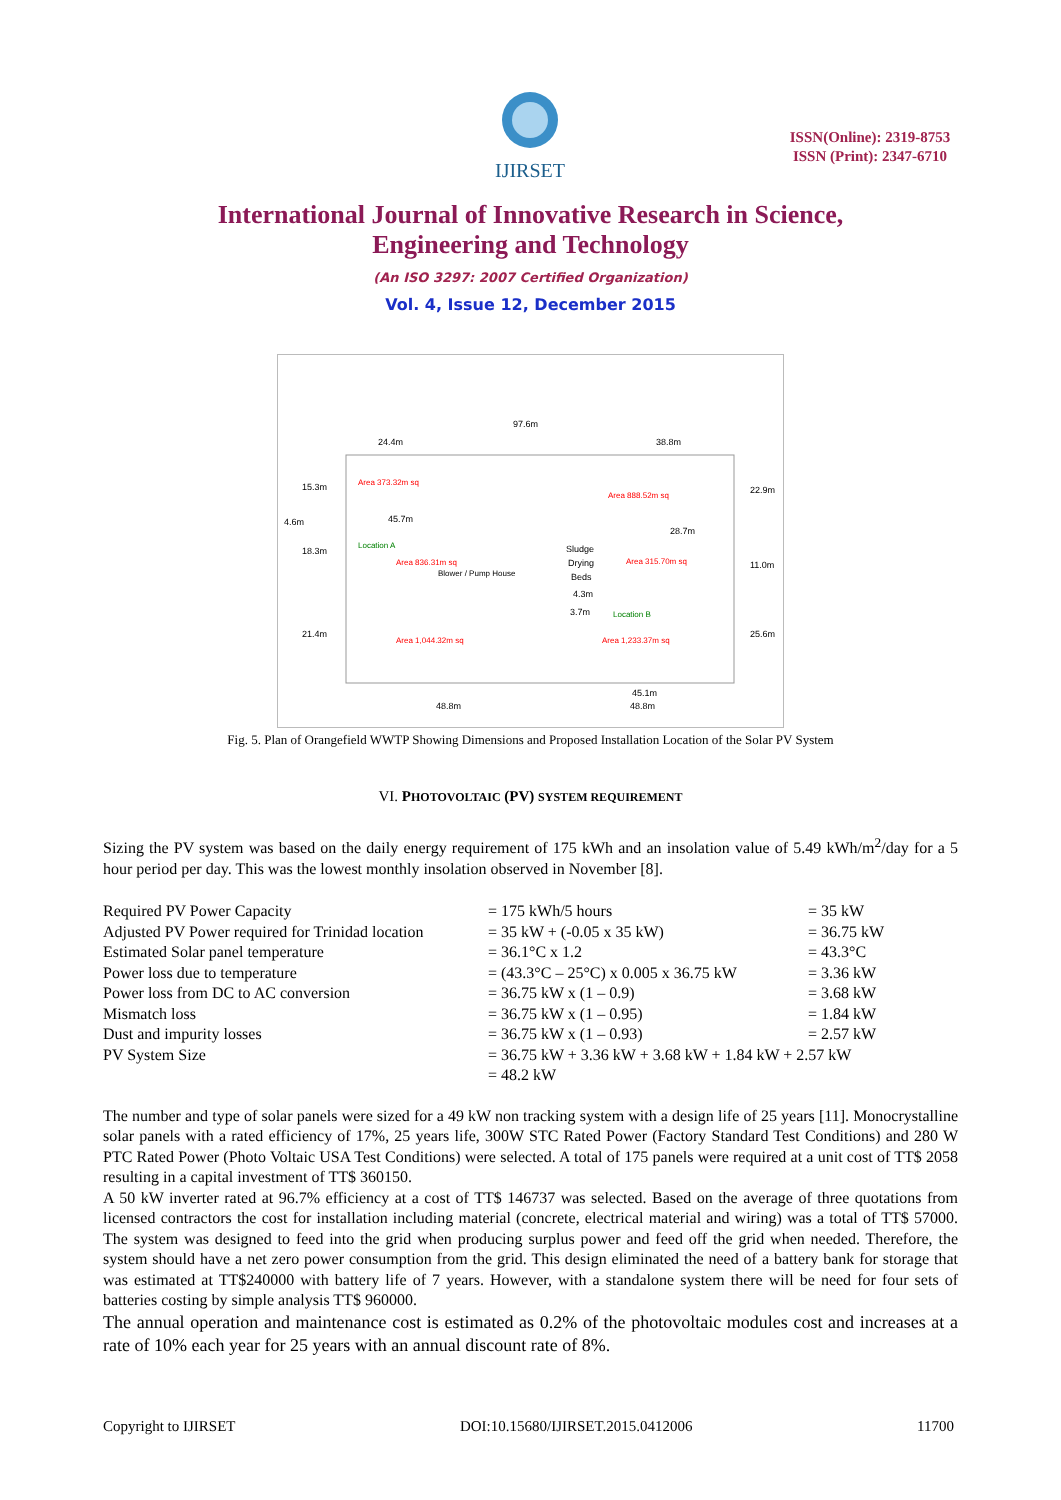IJIRSET
ISSN(Online): 2319-8753
ISSN (Print): 2347-6710
International Journal of Innovative Research in Science,
Engineering and Technology
(An ISO 3297: 2007 Certified Organization)
Vol. 4, Issue 12, December 2015
97.6m
24.4m
38.8m
Area 373.32m sq
Area 888.52m sq
45.7m
28.7m
Location A
Sludge
Drying
Beds
Area 836.31m sq
Blower / Pump House
Area 315.70m sq
4.3m
3.7m
Location B
Area 1,044.32m sq
Area 1,233.37m sq
45.1m
48.8m
48.8m
15.3m
4.6m
18.3m
21.4m
22.9m
11.0m
25.6m
Fig. 5. Plan of Orangefield WWTP Showing Dimensions and Proposed Installation Location of the Solar PV System
VI. PHOTOVOLTAIC (PV) SYSTEM REQUIREMENT
Sizing the PV system was based on the daily energy requirement of 175 kWh and an insolation value of 5.49 kWh/m<sup>2</sup>/day for a 5 hour period per day. This was the lowest monthly insolation observed in November [8].
| Required PV Power Capacity | = 175 kWh/5 hours | = 35 kW |
| Adjusted PV Power required for Trinidad location | = 35 kW + (-0.05 x 35 kW) | = 36.75 kW |
| Estimated Solar panel temperature | = 36.1°C x 1.2 | = 43.3°C |
| Power loss due to temperature | = (43.3°C – 25°C) x 0.005 x 36.75 kW | = 3.36 kW |
| Power loss from DC to AC conversion | = 36.75 kW x (1 – 0.9) | = 3.68 kW |
| Mismatch loss | = 36.75 kW x (1 – 0.95) | = 1.84 kW |
| Dust and impurity losses | = 36.75 kW x (1 – 0.93) | = 2.57 kW |
| PV System Size | = 36.75 kW + 3.36 kW + 3.68 kW + 1.84 kW + 2.57 kW | |
| | = 48.2 kW | |
The number and type of solar panels were sized for a 49 kW non tracking system with a design life of 25 years [11]. Monocrystalline solar panels with a rated efficiency of 17%, 25 years life, 300W STC Rated Power (Factory Standard Test Conditions) and 280 W PTC Rated Power (Photo Voltaic USA Test Conditions) were selected. A total of 175 panels were required at a unit cost of TT$ 2058 resulting in a capital investment of TT$ 360150.
A 50 kW inverter rated at 96.7% efficiency at a cost of TT$ 146737 was selected. Based on the average of three quotations from licensed contractors the cost for installation including material (concrete, electrical material and wiring) was a total of TT$ 57000. The system was designed to feed into the grid when producing surplus power and feed off the grid when needed. Therefore, the system should have a net zero power consumption from the grid. This design eliminated the need of a battery bank for storage that was estimated at TT$240000 with battery life of 7 years. However, with a standalone system there will be need for four sets of batteries costing by simple analysis TT$ 960000.
The annual operation and maintenance cost is estimated as 0.2% of the photovoltaic modules cost and increases at a rate of 10% each year for 25 years with an annual discount rate of 8%.
Copyright to IJIRSET DOI:10.15680/IJIRSET.2015.0412006 11700